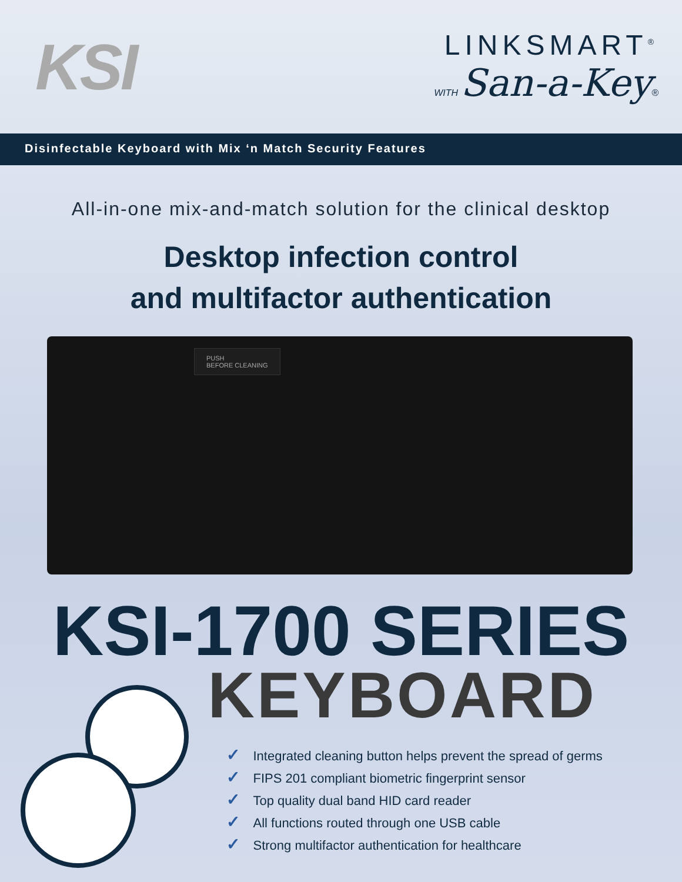KSI
LINKSMART<sup>®</sup>
WITH San-a-Key®
Disinfectable Keyboard with Mix ‘n Match Security Features
All-in-one mix-and-match solution for the clinical desktop
Desktop infection control
and multifactor authentication
PUSH
BEFORE CLEANING
KSI-1700 SERIES
KEYBOARD
✓ Integrated cleaning button helps prevent the spread of germs
✓ FIPS 201 compliant biometric fingerprint sensor
✓ Top quality dual band HID card reader
✓ All functions routed through one USB cable
✓ Strong multifactor authentication for healthcare